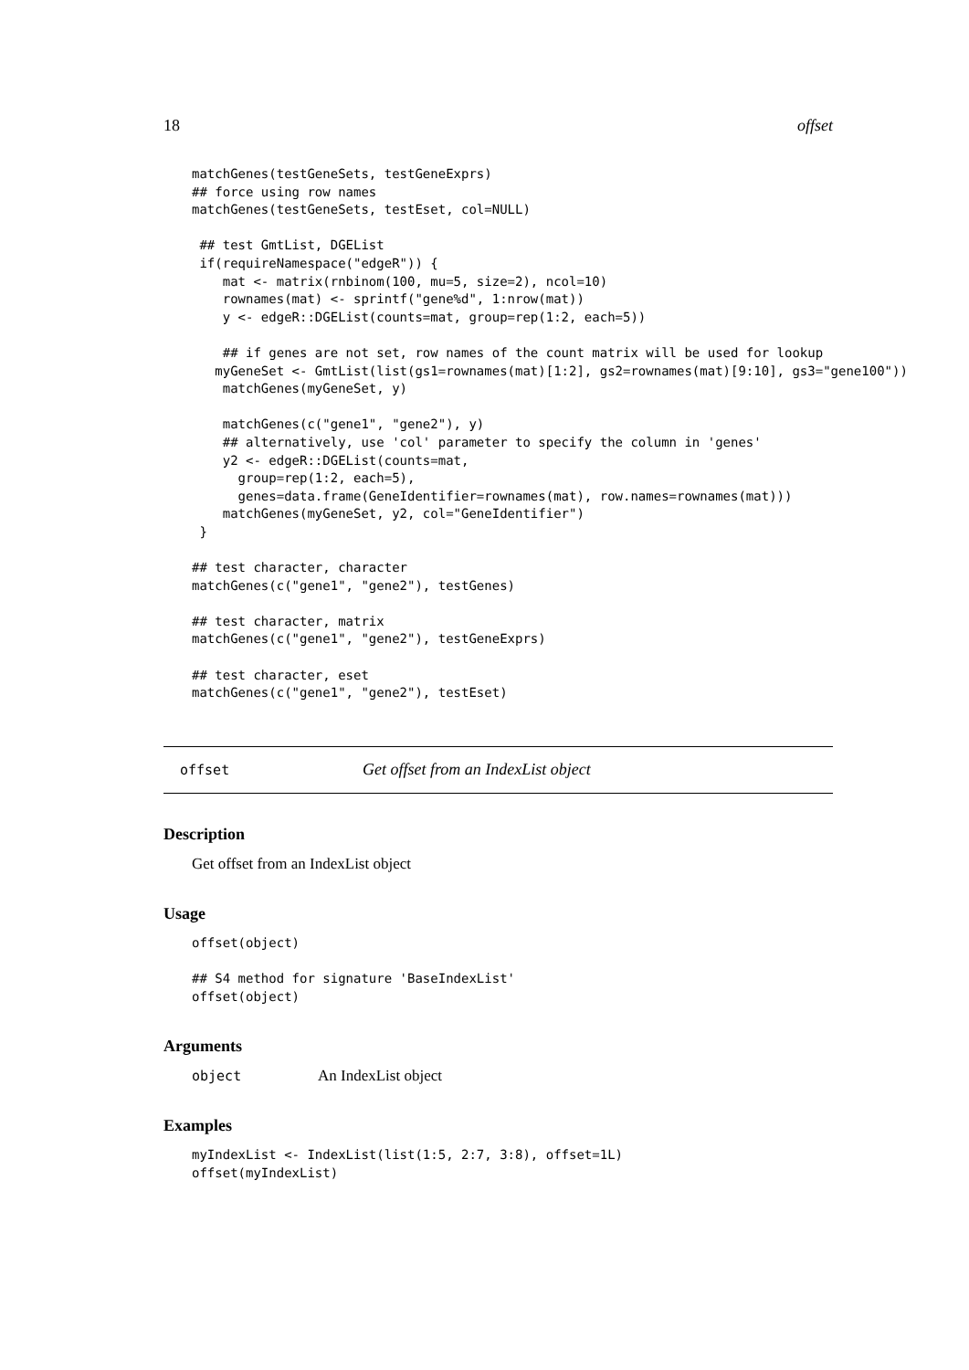18 offset
matchGenes(testGeneSets, testGeneExprs)
## force using row names
matchGenes(testGeneSets, testEset, col=NULL)

 ## test GmtList, DGEList
 if(requireNamespace("edgeR")) {
    mat <- matrix(rnbinom(100, mu=5, size=2), ncol=10)
    rownames(mat) <- sprintf("gene%d", 1:nrow(mat))
    y <- edgeR::DGEList(counts=mat, group=rep(1:2, each=5))

    ## if genes are not set, row names of the count matrix will be used for lookup
   myGeneSet <- GmtList(list(gs1=rownames(mat)[1:2], gs2=rownames(mat)[9:10], gs3="gene100"))
    matchGenes(myGeneSet, y)

    matchGenes(c("gene1", "gene2"), y)
    ## alternatively, use 'col' parameter to specify the column in 'genes'
    y2 <- edgeR::DGEList(counts=mat,
      group=rep(1:2, each=5),
      genes=data.frame(GeneIdentifier=rownames(mat), row.names=rownames(mat)))
    matchGenes(myGeneSet, y2, col="GeneIdentifier")
 }

## test character, character
matchGenes(c("gene1", "gene2"), testGenes)

## test character, matrix
matchGenes(c("gene1", "gene2"), testGeneExprs)

## test character, eset
matchGenes(c("gene1", "gene2"), testEset)
offset Get offset from an IndexList object
Description
Get offset from an IndexList object
Usage
offset(object)

## S4 method for signature 'BaseIndexList'
offset(object)
Arguments
object An IndexList object
Examples
myIndexList <- IndexList(list(1:5, 2:7, 3:8), offset=1L)
offset(myIndexList)